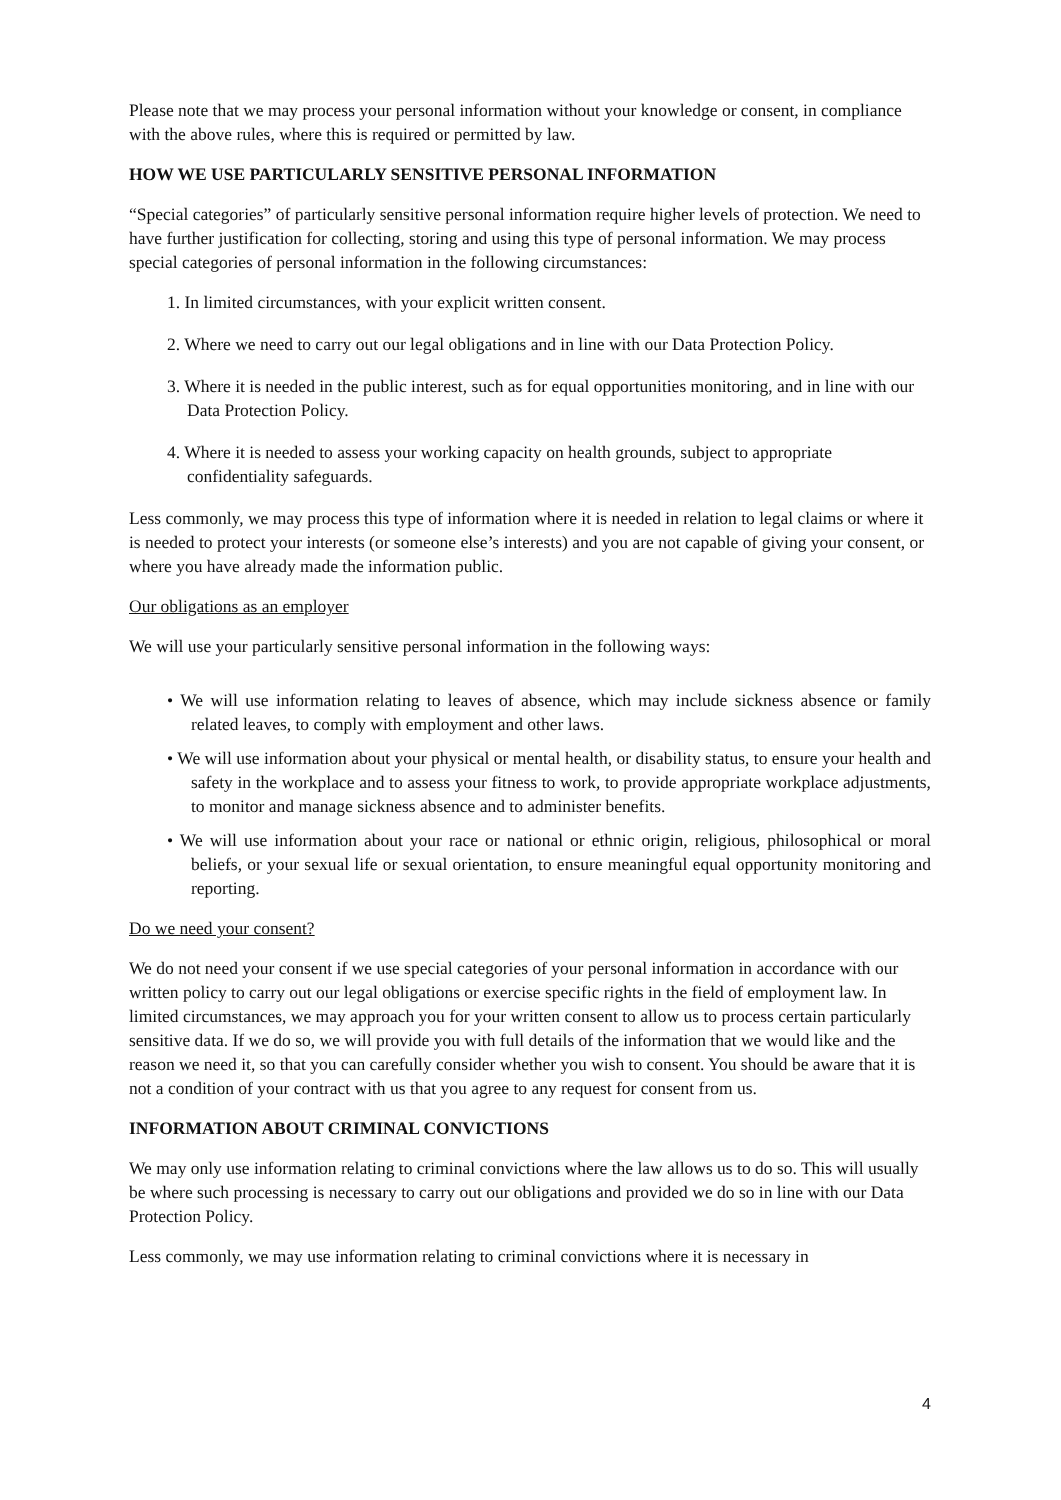Please note that we may process your personal information without your knowledge or consent, in compliance with the above rules, where this is required or permitted by law.
HOW WE USE PARTICULARLY SENSITIVE PERSONAL INFORMATION
“Special categories” of particularly sensitive personal information require higher levels of protection. We need to have further justification for collecting, storing and using this type of personal information. We may process special categories of personal information in the following circumstances:
1. In limited circumstances, with your explicit written consent.
2. Where we need to carry out our legal obligations and in line with our Data Protection Policy.
3. Where it is needed in the public interest, such as for equal opportunities monitoring, and in line with our Data Protection Policy.
4. Where it is needed to assess your working capacity on health grounds, subject to appropriate confidentiality safeguards.
Less commonly, we may process this type of information where it is needed in relation to legal claims or where it is needed to protect your interests (or someone else’s interests) and you are not capable of giving your consent, or where you have already made the information public.
Our obligations as an employer
We will use your particularly sensitive personal information in the following ways:
• We will use information relating to leaves of absence, which may include sickness absence or family related leaves, to comply with employment and other laws.
• We will use information about your physical or mental health, or disability status, to ensure your health and safety in the workplace and to assess your fitness to work, to provide appropriate workplace adjustments, to monitor and manage sickness absence and to administer benefits.
• We will use information about your race or national or ethnic origin, religious, philosophical or moral beliefs, or your sexual life or sexual orientation, to ensure meaningful equal opportunity monitoring and reporting.
Do we need your consent?
We do not need your consent if we use special categories of your personal information in accordance with our written policy to carry out our legal obligations or exercise specific rights in the field of employment law. In limited circumstances, we may approach you for your written consent to allow us to process certain particularly sensitive data. If we do so, we will provide you with full details of the information that we would like and the reason we need it, so that you can carefully consider whether you wish to consent. You should be aware that it is not a condition of your contract with us that you agree to any request for consent from us.
INFORMATION ABOUT CRIMINAL CONVICTIONS
We may only use information relating to criminal convictions where the law allows us to do so. This will usually be where such processing is necessary to carry out our obligations and provided we do so in line with our Data Protection Policy.
Less commonly, we may use information relating to criminal convictions where it is necessary in
4